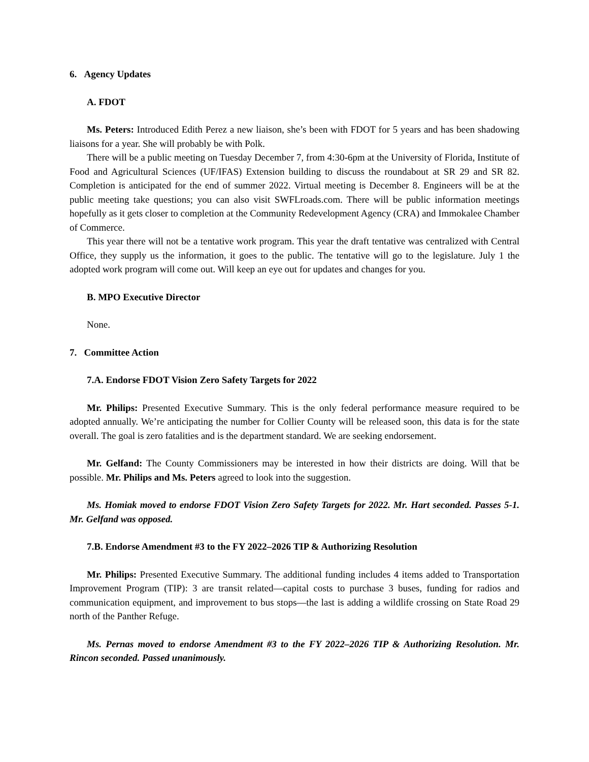6. Agency Updates
A. FDOT
Ms. Peters: Introduced Edith Perez a new liaison, she’s been with FDOT for 5 years and has been shadowing liaisons for a year. She will probably be with Polk.
There will be a public meeting on Tuesday December 7, from 4:30-6pm at the University of Florida, Institute of Food and Agricultural Sciences (UF/IFAS) Extension building to discuss the roundabout at SR 29 and SR 82. Completion is anticipated for the end of summer 2022. Virtual meeting is December 8. Engineers will be at the public meeting take questions; you can also visit SWFLroads.com. There will be public information meetings hopefully as it gets closer to completion at the Community Redevelopment Agency (CRA) and Immokalee Chamber of Commerce.
This year there will not be a tentative work program. This year the draft tentative was centralized with Central Office, they supply us the information, it goes to the public. The tentative will go to the legislature. July 1 the adopted work program will come out. Will keep an eye out for updates and changes for you.
B. MPO Executive Director
None.
7. Committee Action
7.A. Endorse FDOT Vision Zero Safety Targets for 2022
Mr. Philips: Presented Executive Summary. This is the only federal performance measure required to be adopted annually. We’re anticipating the number for Collier County will be released soon, this data is for the state overall. The goal is zero fatalities and is the department standard. We are seeking endorsement.
Mr. Gelfand: The County Commissioners may be interested in how their districts are doing. Will that be possible. Mr. Philips and Ms. Peters agreed to look into the suggestion.
Ms. Homiak moved to endorse FDOT Vision Zero Safety Targets for 2022. Mr. Hart seconded. Passes 5-1. Mr. Gelfand was opposed.
7.B. Endorse Amendment #3 to the FY 2022–2026 TIP & Authorizing Resolution
Mr. Philips: Presented Executive Summary. The additional funding includes 4 items added to Transportation Improvement Program (TIP): 3 are transit related—capital costs to purchase 3 buses, funding for radios and communication equipment, and improvement to bus stops—the last is adding a wildlife crossing on State Road 29 north of the Panther Refuge.
Ms. Pernas moved to endorse Amendment #3 to the FY 2022–2026 TIP & Authorizing Resolution. Mr. Rincon seconded. Passed unanimously.